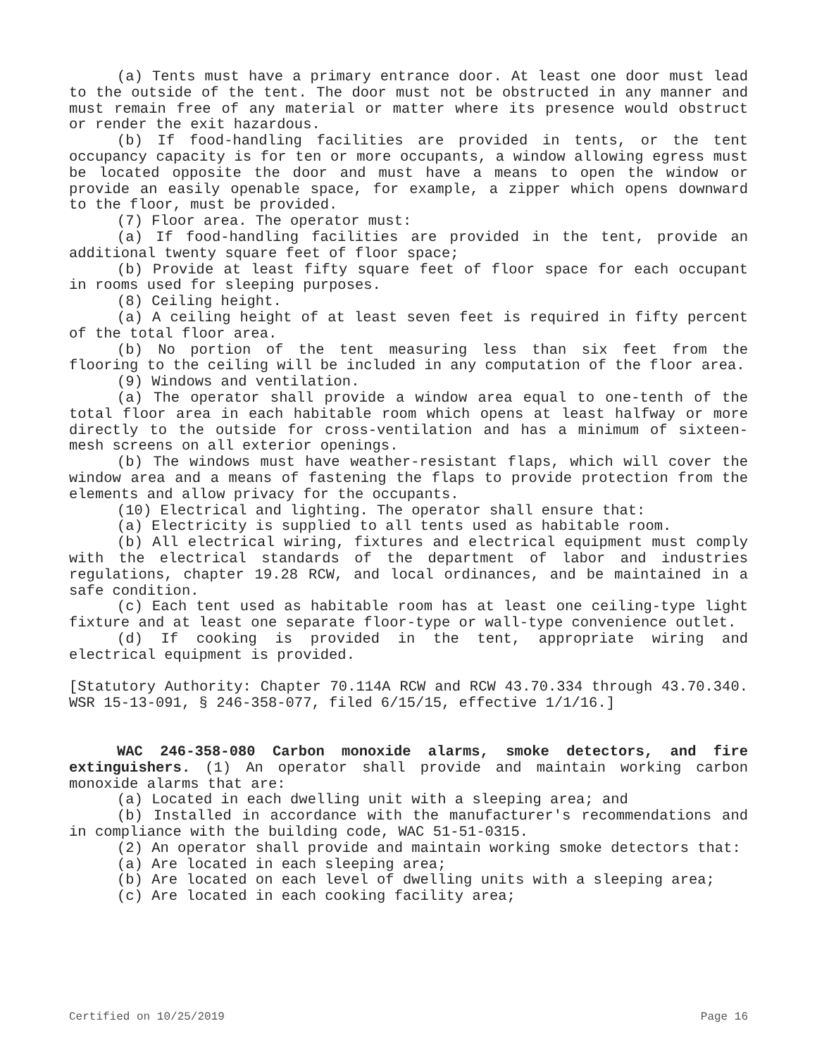(a) Tents must have a primary entrance door. At least one door must lead to the outside of the tent. The door must not be obstructed in any manner and must remain free of any material or matter where its presence would obstruct or render the exit hazardous.
(b) If food-handling facilities are provided in tents, or the tent occupancy capacity is for ten or more occupants, a window allowing egress must be located opposite the door and must have a means to open the window or provide an easily openable space, for example, a zipper which opens downward to the floor, must be provided.
(7) Floor area. The operator must:
(a) If food-handling facilities are provided in the tent, provide an additional twenty square feet of floor space;
(b) Provide at least fifty square feet of floor space for each occupant in rooms used for sleeping purposes.
(8) Ceiling height.
(a) A ceiling height of at least seven feet is required in fifty percent of the total floor area.
(b) No portion of the tent measuring less than six feet from the flooring to the ceiling will be included in any computation of the floor area.
(9) Windows and ventilation.
(a) The operator shall provide a window area equal to one-tenth of the total floor area in each habitable room which opens at least halfway or more directly to the outside for cross-ventilation and has a minimum of sixteen-mesh screens on all exterior openings.
(b) The windows must have weather-resistant flaps, which will cover the window area and a means of fastening the flaps to provide protection from the elements and allow privacy for the occupants.
(10) Electrical and lighting. The operator shall ensure that:
(a) Electricity is supplied to all tents used as habitable room.
(b) All electrical wiring, fixtures and electrical equipment must comply with the electrical standards of the department of labor and industries regulations, chapter 19.28 RCW, and local ordinances, and be maintained in a safe condition.
(c) Each tent used as habitable room has at least one ceiling-type light fixture and at least one separate floor-type or wall-type convenience outlet.
(d) If cooking is provided in the tent, appropriate wiring and electrical equipment is provided.
[Statutory Authority: Chapter 70.114A RCW and RCW 43.70.334 through 43.70.340. WSR 15-13-091, § 246-358-077, filed 6/15/15, effective 1/1/16.]
WAC 246-358-080 Carbon monoxide alarms, smoke detectors, and fire extinguishers. (1) An operator shall provide and maintain working carbon monoxide alarms that are:
(a) Located in each dwelling unit with a sleeping area; and
(b) Installed in accordance with the manufacturer's recommendations and in compliance with the building code, WAC 51-51-0315.
(2) An operator shall provide and maintain working smoke detectors that:
(a) Are located in each sleeping area;
(b) Are located on each level of dwelling units with a sleeping area;
(c) Are located in each cooking facility area;
Certified on 10/25/2019 Page 16